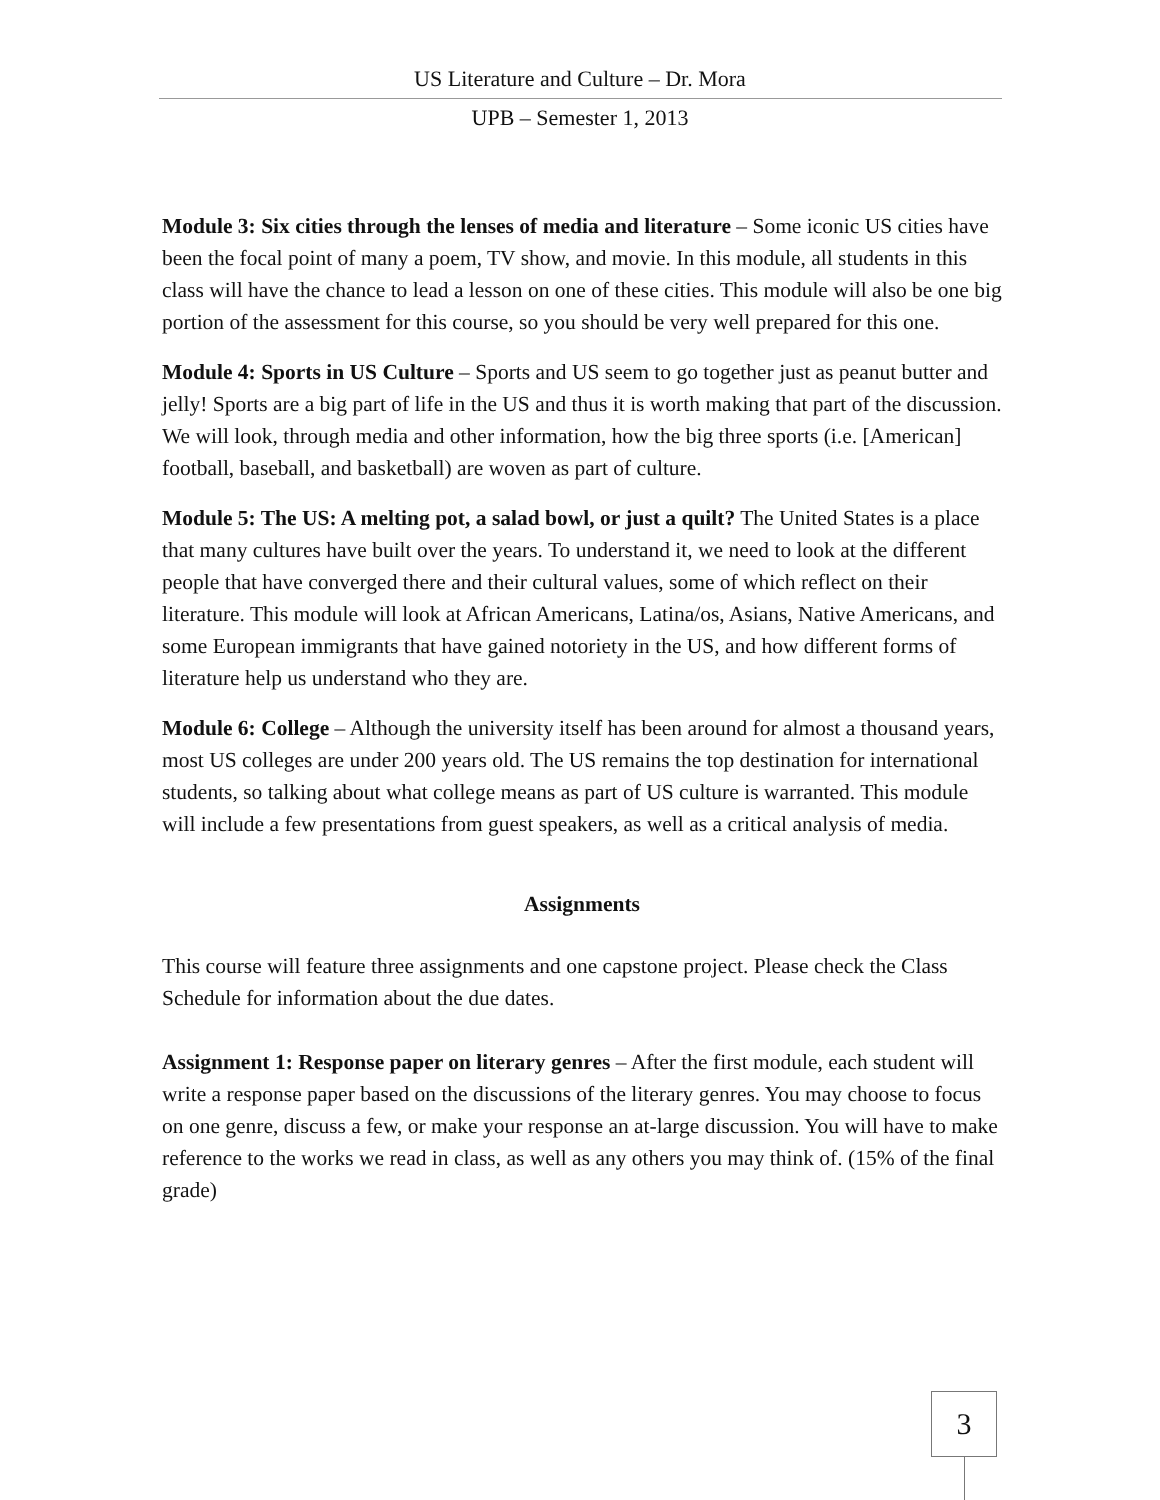US Literature and Culture – Dr. Mora
UPB – Semester 1, 2013
Module 3: Six cities through the lenses of media and literature – Some iconic US cities have been the focal point of many a poem, TV show, and movie. In this module, all students in this class will have the chance to lead a lesson on one of these cities. This module will also be one big portion of the assessment for this course, so you should be very well prepared for this one.
Module 4: Sports in US Culture – Sports and US seem to go together just as peanut butter and jelly! Sports are a big part of life in the US and thus it is worth making that part of the discussion. We will look, through media and other information, how the big three sports (i.e. [American] football, baseball, and basketball) are woven as part of culture.
Module 5: The US: A melting pot, a salad bowl, or just a quilt? The United States is a place that many cultures have built over the years. To understand it, we need to look at the different people that have converged there and their cultural values, some of which reflect on their literature. This module will look at African Americans, Latina/os, Asians, Native Americans, and some European immigrants that have gained notoriety in the US, and how different forms of literature help us understand who they are.
Module 6: College – Although the university itself has been around for almost a thousand years, most US colleges are under 200 years old. The US remains the top destination for international students, so talking about what college means as part of US culture is warranted. This module will include a few presentations from guest speakers, as well as a critical analysis of media.
Assignments
This course will feature three assignments and one capstone project. Please check the Class Schedule for information about the due dates.
Assignment 1: Response paper on literary genres – After the first module, each student will write a response paper based on the discussions of the literary genres. You may choose to focus on one genre, discuss a few, or make your response an at-large discussion. You will have to make reference to the works we read in class, as well as any others you may think of. (15% of the final grade)
3